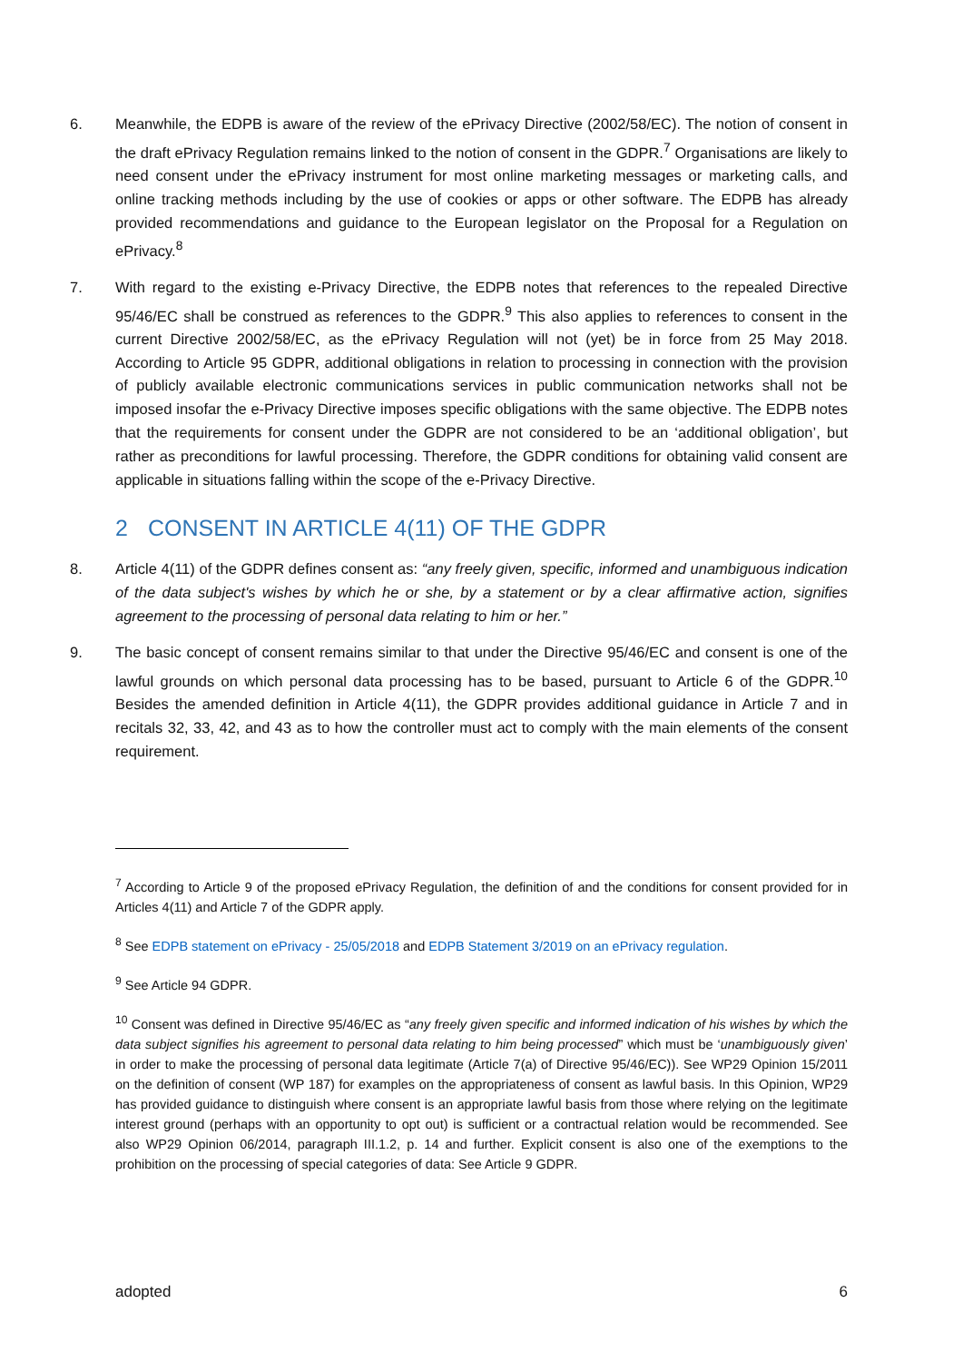6. Meanwhile, the EDPB is aware of the review of the ePrivacy Directive (2002/58/EC). The notion of consent in the draft ePrivacy Regulation remains linked to the notion of consent in the GDPR.<sup>7</sup> Organisations are likely to need consent under the ePrivacy instrument for most online marketing messages or marketing calls, and online tracking methods including by the use of cookies or apps or other software. The EDPB has already provided recommendations and guidance to the European legislator on the Proposal for a Regulation on ePrivacy.<sup>8</sup>
7. With regard to the existing e-Privacy Directive, the EDPB notes that references to the repealed Directive 95/46/EC shall be construed as references to the GDPR.<sup>9</sup> This also applies to references to consent in the current Directive 2002/58/EC, as the ePrivacy Regulation will not (yet) be in force from 25 May 2018. According to Article 95 GDPR, additional obligations in relation to processing in connection with the provision of publicly available electronic communications services in public communication networks shall not be imposed insofar the e-Privacy Directive imposes specific obligations with the same objective. The EDPB notes that the requirements for consent under the GDPR are not considered to be an ‘additional obligation’, but rather as preconditions for lawful processing. Therefore, the GDPR conditions for obtaining valid consent are applicable in situations falling within the scope of the e-Privacy Directive.
2 CONSENT IN ARTICLE 4(11) OF THE GDPR
8. Article 4(11) of the GDPR defines consent as: “any freely given, specific, informed and unambiguous indication of the data subject's wishes by which he or she, by a statement or by a clear affirmative action, signifies agreement to the processing of personal data relating to him or her.”
9. The basic concept of consent remains similar to that under the Directive 95/46/EC and consent is one of the lawful grounds on which personal data processing has to be based, pursuant to Article 6 of the GDPR.<sup>10</sup> Besides the amended definition in Article 4(11), the GDPR provides additional guidance in Article 7 and in recitals 32, 33, 42, and 43 as to how the controller must act to comply with the main elements of the consent requirement.
<sup>7</sup> According to Article 9 of the proposed ePrivacy Regulation, the definition of and the conditions for consent provided for in Articles 4(11) and Article 7 of the GDPR apply.
<sup>8</sup> See EDPB statement on ePrivacy - 25/05/2018 and EDPB Statement 3/2019 on an ePrivacy regulation.
<sup>9</sup> See Article 94 GDPR.
<sup>10</sup> Consent was defined in Directive 95/46/EC as “any freely given specific and informed indication of his wishes by which the data subject signifies his agreement to personal data relating to him being processed” which must be ‘unambiguously given’ in order to make the processing of personal data legitimate (Article 7(a) of Directive 95/46/EC)). See WP29 Opinion 15/2011 on the definition of consent (WP 187) for examples on the appropriateness of consent as lawful basis. In this Opinion, WP29 has provided guidance to distinguish where consent is an appropriate lawful basis from those where relying on the legitimate interest ground (perhaps with an opportunity to opt out) is sufficient or a contractual relation would be recommended. See also WP29 Opinion 06/2014, paragraph III.1.2, p. 14 and further. Explicit consent is also one of the exemptions to the prohibition on the processing of special categories of data: See Article 9 GDPR.
adopted 6